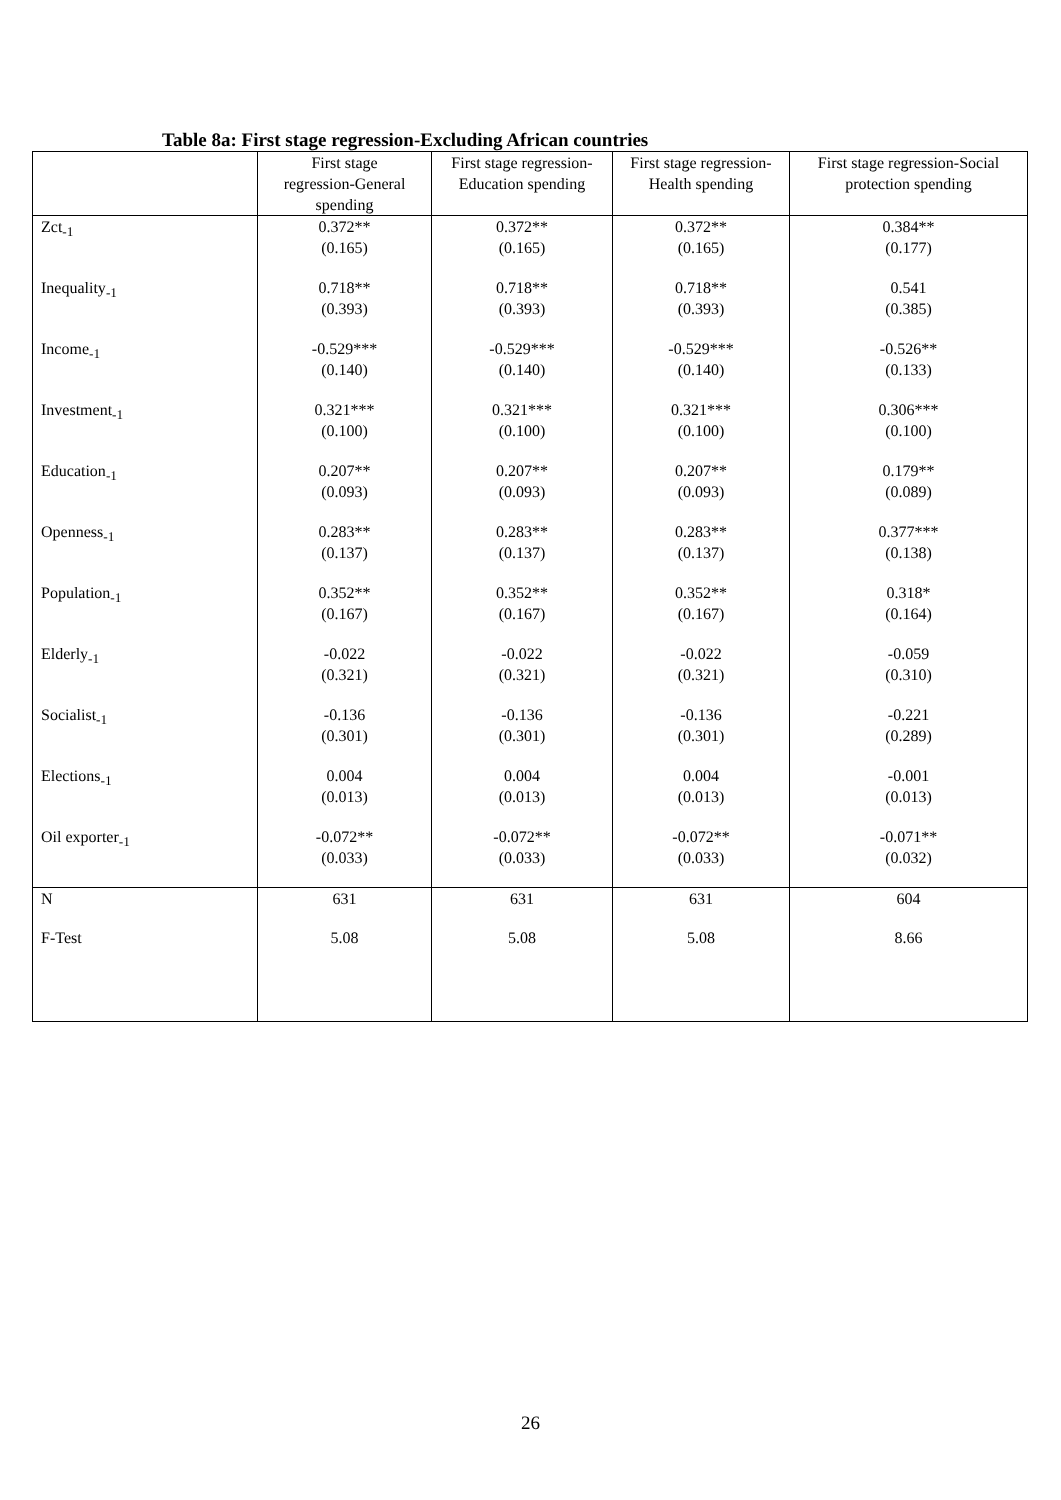Table 8a: First stage regression-Excluding African countries
| | First stage regression-General spending | First stage regression- Education spending | First stage regression- Health spending | First stage regression-Social protection spending |
| --- | --- | --- | --- | --- |
| Zct<sub>-1</sub> | 0.372** (0.165) | 0.372** (0.165) | 0.372** (0.165) | 0.384** (0.177) |
| Inequality<sub>-1</sub> | 0.718** (0.393) | 0.718** (0.393) | 0.718** (0.393) | 0.541 (0.385) |
| Income<sub>-1</sub> | -0.529*** (0.140) | -0.529*** (0.140) | -0.529*** (0.140) | -0.526** (0.133) |
| Investment<sub>-1</sub> | 0.321*** (0.100) | 0.321*** (0.100) | 0.321*** (0.100) | 0.306*** (0.100) |
| Education<sub>-1</sub> | 0.207** (0.093) | 0.207** (0.093) | 0.207** (0.093) | 0.179** (0.089) |
| Openness<sub>-1</sub> | 0.283** (0.137) | 0.283** (0.137) | 0.283** (0.137) | 0.377*** (0.138) |
| Population<sub>-1</sub> | 0.352** (0.167) | 0.352** (0.167) | 0.352** (0.167) | 0.318* (0.164) |
| Elderly<sub>-1</sub> | -0.022 (0.321) | -0.022 (0.321) | -0.022 (0.321) | -0.059 (0.310) |
| Socialist<sub>-1</sub> | -0.136 (0.301) | -0.136 (0.301) | -0.136 (0.301) | -0.221 (0.289) |
| Elections<sub>-1</sub> | 0.004 (0.013) | 0.004 (0.013) | 0.004 (0.013) | -0.001 (0.013) |
| Oil exporter<sub>-1</sub> | -0.072** (0.033) | -0.072** (0.033) | -0.072** (0.033) | -0.071** (0.032) |
| N | 631 | 631 | 631 | 604 |
| F-Test | 5.08 | 5.08 | 5.08 | 8.66 |
26